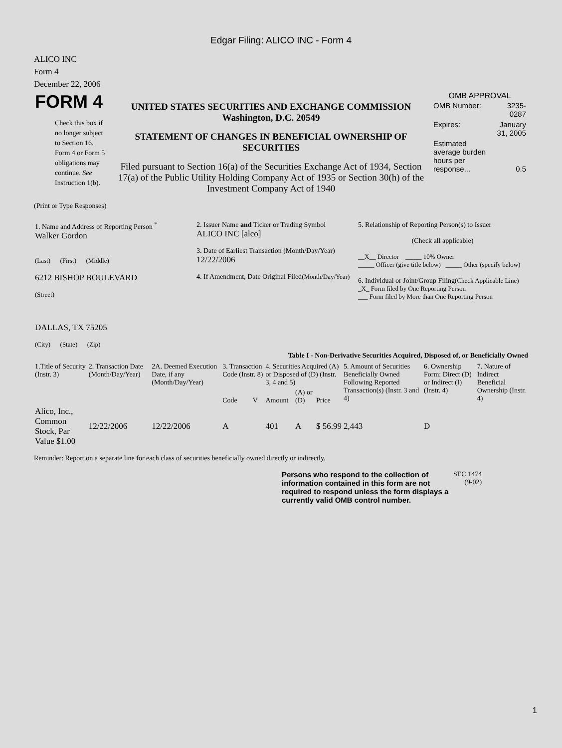Edgar Filing: ALICO INC - Form 4
ALICO INC
Form 4
December 22, 2006
| FORM 4 Check this box if no longer subject to Section 16. Form 4 or Form 5 obligations may continue. See Instruction 1(b). | UNITED STATES SECURITIES AND EXCHANGE COMMISSION Washington, D.C. 20549 STATEMENT OF CHANGES IN BENEFICIAL OWNERSHIP OF SECURITIES Filed pursuant to Section 16(a) of the Securities Exchange Act of 1934, Section 17(a) of the Public Utility Holding Company Act of 1935 or Section 30(h) of the Investment Company Act of 1940 | OMB APPROVAL / OMB Number: / 3235-0287 / / Expires: / January 31, 2005 / / Estimated average burden hours per response... / 0.5 / |
(Print or Type Responses)
| 1. Name and Address of Reporting Person <sup>*</sup> Walker Gordon (Last) (First) (Middle) 6212 BISHOP BOULEVARD (Street) DALLAS, TX 75205 (City) (State) (Zip) | 2. Issuer Name and Ticker or Trading Symbol ALICO INC [alco] 3. Date of Earliest Transaction (Month/Day/Year) 12/22/2006 4. If Amendment, Date Original Filed (Month/Day/Year) | 5. Relationship of Reporting Person(s) to Issuer (Check all applicable) __X__ Director _____ 10% Owner _____ Officer (give title below) _____ Other (specify below) 6. Individual or Joint/Group Filing (Check Applicable Line) _X_ Form filed by One Reporting Person ___ Form filed by More than One Reporting Person |
Table I - Non-Derivative Securities Acquired, Disposed of, or Beneficially Owned
| 1.Title of Security (Instr. 3) | 2. Transaction Date (Month/Day/Year) | 2A. Deemed Execution Date, if any (Month/Day/Year) | 3. Transaction Code (Instr. 8) | | 4. Securities Acquired (A) or Disposed of (D) (Instr. 3, 4 and 5) | | | 5. Amount of Securities Beneficially Owned Following Reported Transaction(s) (Instr. 3 and 4) | 6. Ownership Form: Direct (D) or Indirect (I) (Instr. 4) | 7. Nature of Indirect Beneficial Ownership (Instr. 4) |
| --- | --- | --- | --- | --- | --- | --- | --- | --- | --- | --- |
| | | | Code | V | Amount | (A) or (D) | Price | | | |
| Alico, Inc., Common Stock, Par Value $1.00 | 12/22/2006 | 12/22/2006 | A | | 401 | A | $ 56.99 | 2,443 | D | |
Reminder: Report on a separate line for each class of securities beneficially owned directly or indirectly.
| Persons who respond to the collection of information contained in this form are not required to respond unless the form displays a currently valid OMB control number. | SEC 1474 (9-02) |
1